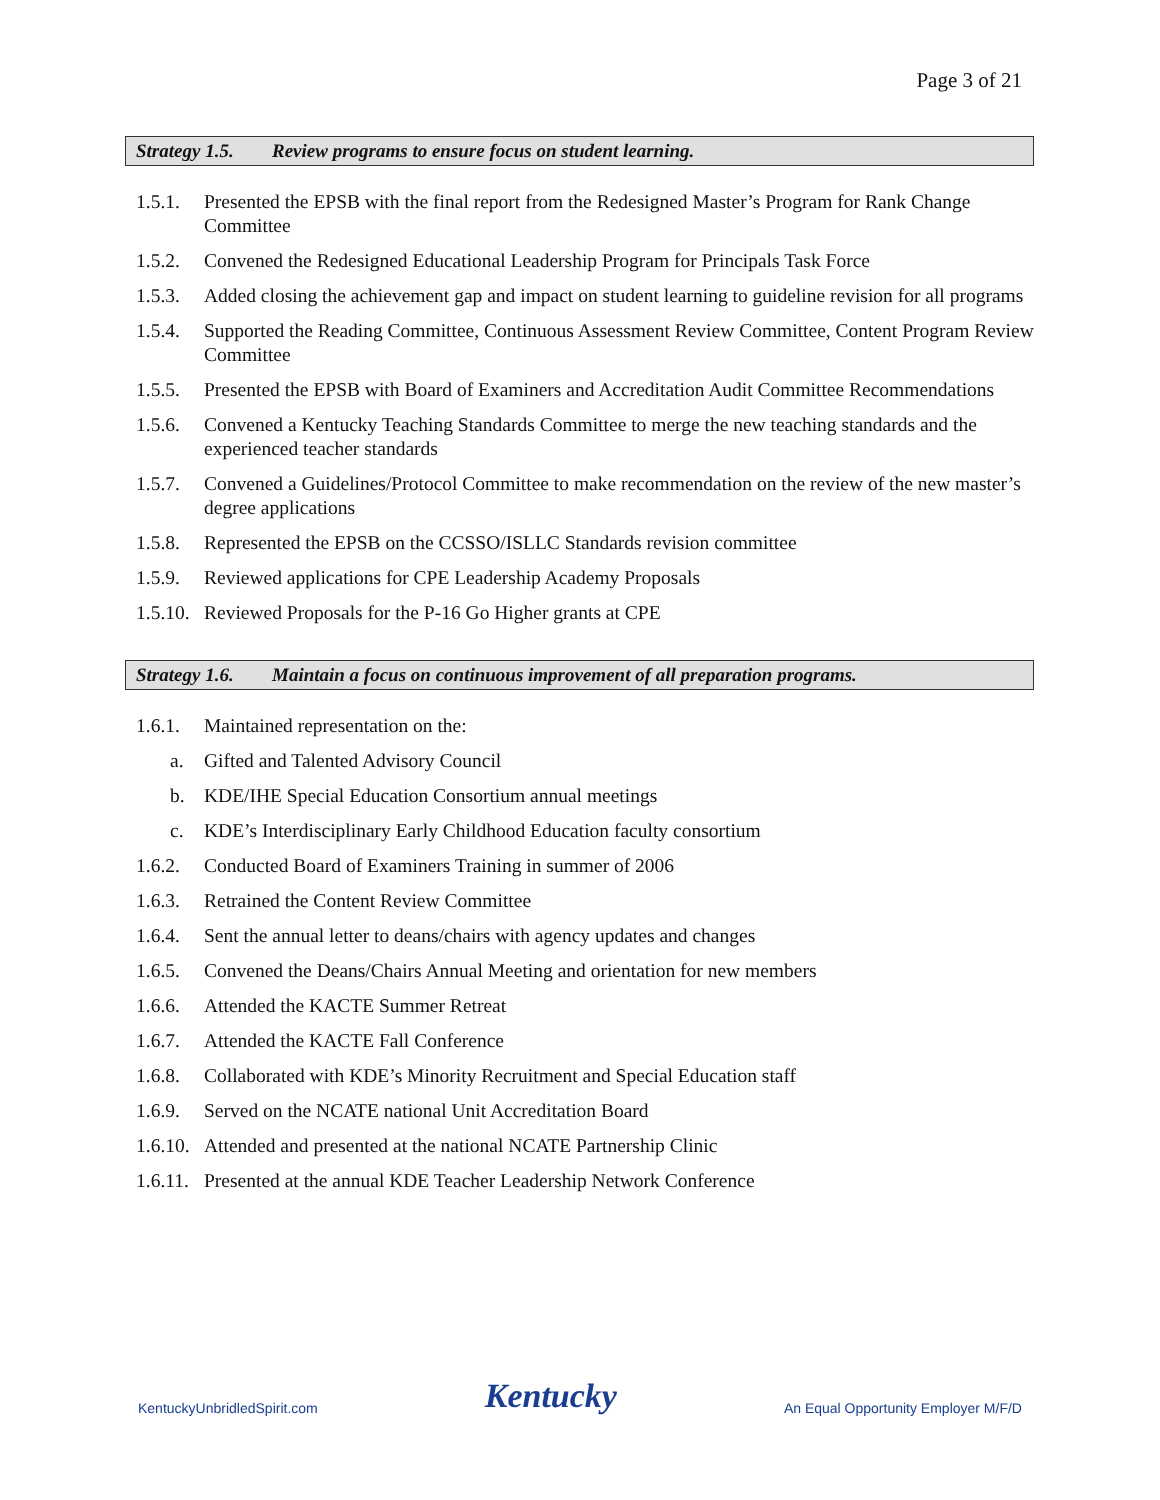Page 3 of 21
Strategy 1.5. Review programs to ensure focus on student learning.
1.5.1.
Presented the EPSB with the final report from the Redesigned Master’s Program for Rank Change Committee
1.5.2.
Convened the Redesigned Educational Leadership Program for Principals Task Force
1.5.3.
Added closing the achievement gap and impact on student learning to guideline revision for all programs
1.5.4.
Supported the Reading Committee, Continuous Assessment Review Committee, Content Program Review Committee
1.5.5.
Presented the EPSB with Board of Examiners and Accreditation Audit Committee Recommendations
1.5.6.
Convened a Kentucky Teaching Standards Committee to merge the new teaching standards and the experienced teacher standards
1.5.7.
Convened a Guidelines/Protocol Committee to make recommendation on the review of the new master’s degree applications
1.5.8.
Represented the EPSB on the CCSSO/ISLLC Standards revision committee
1.5.9.
Reviewed applications for CPE Leadership Academy Proposals
1.5.10.
Reviewed Proposals for the P-16 Go Higher grants at CPE
Strategy 1.6. Maintain a focus on continuous improvement of all preparation programs.
1.6.1.
Maintained representation on the:
a. Gifted and Talented Advisory Council
b. KDE/IHE Special Education Consortium annual meetings
c. KDE’s Interdisciplinary Early Childhood Education faculty consortium
1.6.2.
Conducted Board of Examiners Training in summer of 2006
1.6.3.
Retrained the Content Review Committee
1.6.4.
Sent the annual letter to deans/chairs with agency updates and changes
1.6.5.
Convened the Deans/Chairs Annual Meeting and orientation for new members
1.6.6.
Attended the KACTE Summer Retreat
1.6.7.
Attended the KACTE Fall Conference
1.6.8.
Collaborated with KDE’s Minority Recruitment and Special Education staff
1.6.9.
Served on the NCATE national Unit Accreditation Board
1.6.10.
Attended and presented at the national NCATE Partnership Clinic
1.6.11.
Presented at the annual KDE Teacher Leadership Network Conference
KentuckyUnbridledSpirit.com
Kentucky
An Equal Opportunity Employer M/F/D